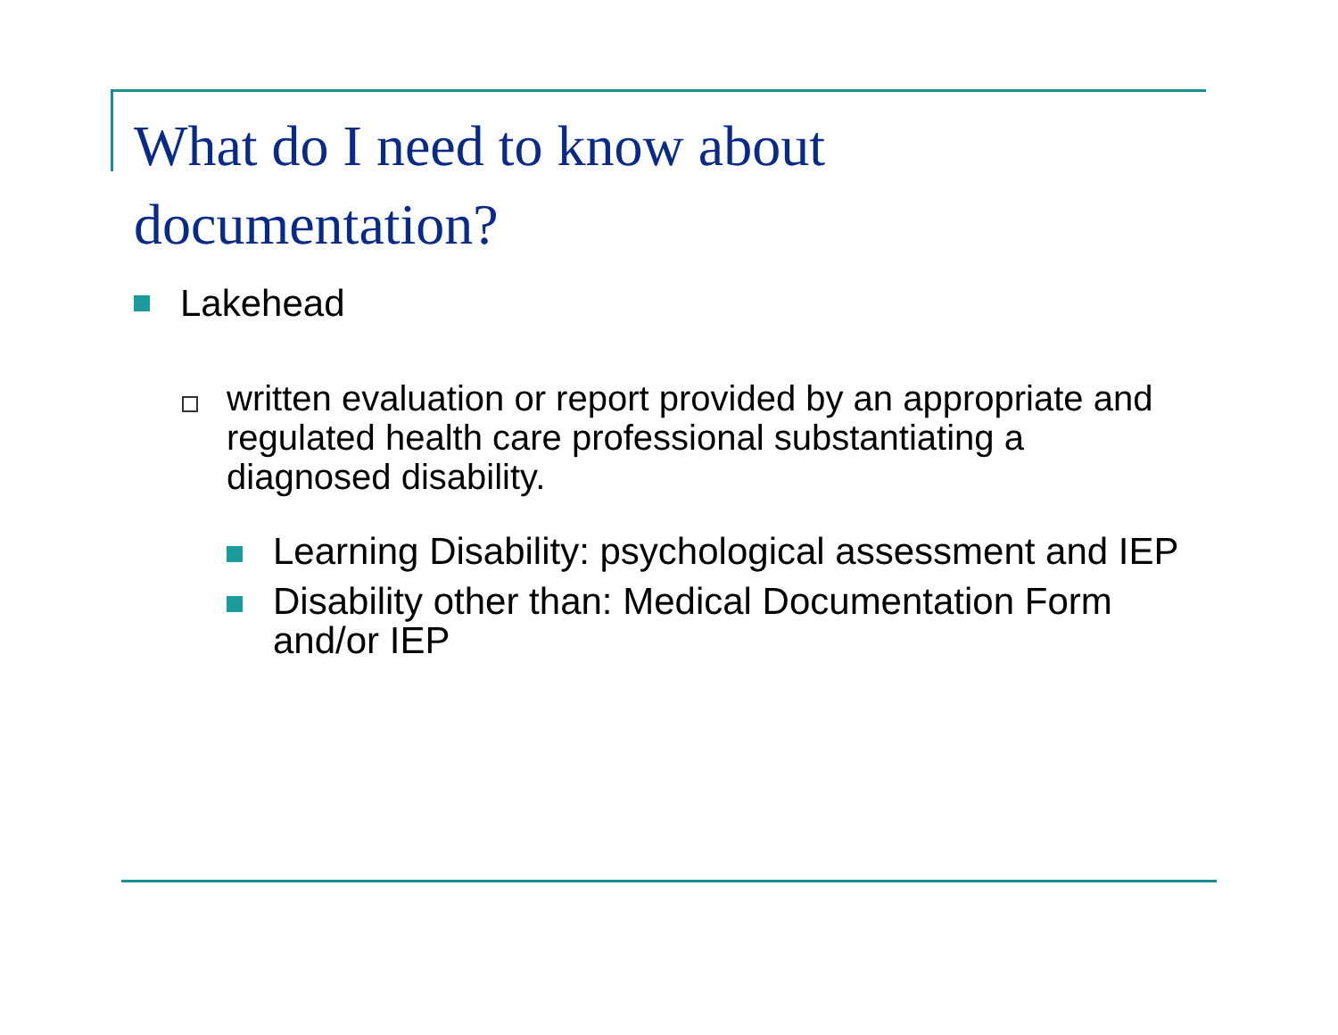What do I need to know about
documentation?
Lakehead
written evaluation or report provided by an appropriate and regulated health care professional substantiating a diagnosed disability.
Learning Disability: psychological assessment and IEP
Disability other than: Medical Documentation Form and/or IEP